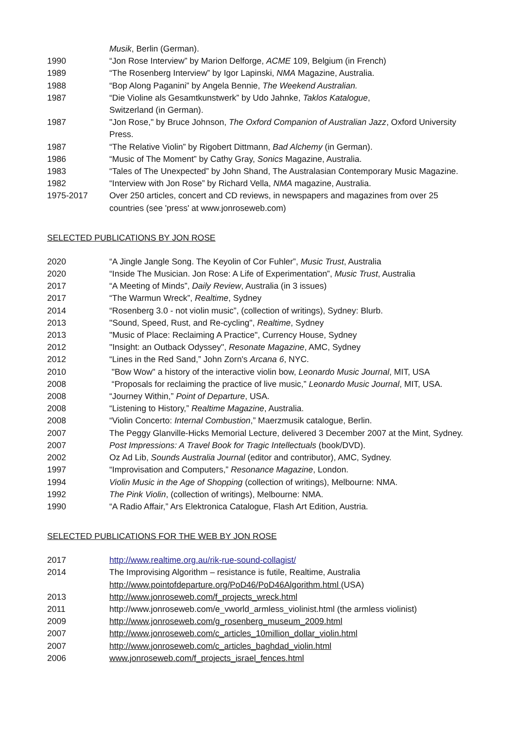Musik, Berlin (German).
1990 “Jon Rose Interview” by Marion Delforge, ACME 109, Belgium (in French)
1989 “The Rosenberg Interview” by Igor Lapinski, NMA Magazine, Australia.
1988 “Bop Along Paganini” by Angela Bennie, The Weekend Australian.
1987 “Die Violine als Gesamtkunstwerk” by Udo Jahnke, Taklos Katalogue,
Switzerland (in German).
1987 "Jon Rose," by Bruce Johnson, The Oxford Companion of Australian Jazz, Oxford University Press.
1987 “The Relative Violin” by Rigobert Dittmann, Bad Alchemy (in German).
1986 “Music of The Moment” by Cathy Gray, Sonics Magazine, Australia.
1983 “Tales of The Unexpected” by John Shand, The Australasian Contemporary Music Magazine.
1982 “Interview with Jon Rose” by Richard Vella, NMA magazine, Australia.
1975-2017 Over 250 articles, concert and CD reviews, in newspapers and magazines from over 25
countries (see 'press' at www.jonroseweb.com)
SELECTED PUBLICATIONS BY JON ROSE
2020 “A Jingle Jangle Song. The Keyolin of Cor Fuhler”, Music Trust, Australia
2020 “Inside The Musician. Jon Rose: A Life of Experimentation”, Music Trust, Australia
2017 “A Meeting of Minds”, Daily Review, Australia (in 3 issues)
2017 “The Warmun Wreck”, Realtime, Sydney
2014 “Rosenberg 3.0 - not violin music”, (collection of writings), Sydney: Blurb.
2013 "Sound, Speed, Rust, and Re-cycling", Realtime, Sydney
2013 "Music of Place: Reclaiming A Practice", Currency House, Sydney
2012 "Insight: an Outback Odyssey", Resonate Magazine, AMC, Sydney
2012 “Lines in the Red Sand,” John Zorn's Arcana 6, NYC.
2010 "Bow Wow" a history of the interactive violin bow, Leonardo Music Journal, MIT, USA
2008 “Proposals for reclaiming the practice of live music,” Leonardo Music Journal, MIT, USA.
2008 “Journey Within,” Point of Departure, USA.
2008 “Listening to History,” Realtime Magazine, Australia.
2008 “Violin Concerto: Internal Combustion,” Maerzmusik catalogue, Berlin.
2007 The Peggy Glanville-Hicks Memorial Lecture, delivered 3 December 2007 at the Mint, Sydney.
2007 Post Impressions: A Travel Book for Tragic Intellectuals (book/DVD).
2002 Oz Ad Lib, Sounds Australia Journal (editor and contributor), AMC, Sydney.
1997 “Improvisation and Computers,” Resonance Magazine, London.
1994 Violin Music in the Age of Shopping (collection of writings), Melbourne: NMA.
1992 The Pink Violin, (collection of writings), Melbourne: NMA.
1990 “A Radio Affair,” Ars Elektronica Catalogue, Flash Art Edition, Austria.
SELECTED PUBLICATIONS FOR THE WEB BY JON ROSE
2017 http://www.realtime.org.au/rik-rue-sound-collagist/
2014 The Improvising Algorithm – resistance is futile, Realtime, Australia
http://www.pointofdeparture.org/PoD46/PoD46Algorithm.html (USA)
2013 http://www.jonroseweb.com/f_projects_wreck.html
2011 http://www.jonroseweb.com/e_vworld_armless_violinist.html (the armless violinist)
2009 http://www.jonroseweb.com/g_rosenberg_museum_2009.html
2007 http://www.jonroseweb.com/c_articles_10million_dollar_violin.html
2007 http://www.jonroseweb.com/c_articles_baghdad_violin.html
2006 www.jonroseweb.com/f_projects_israel_fences.html